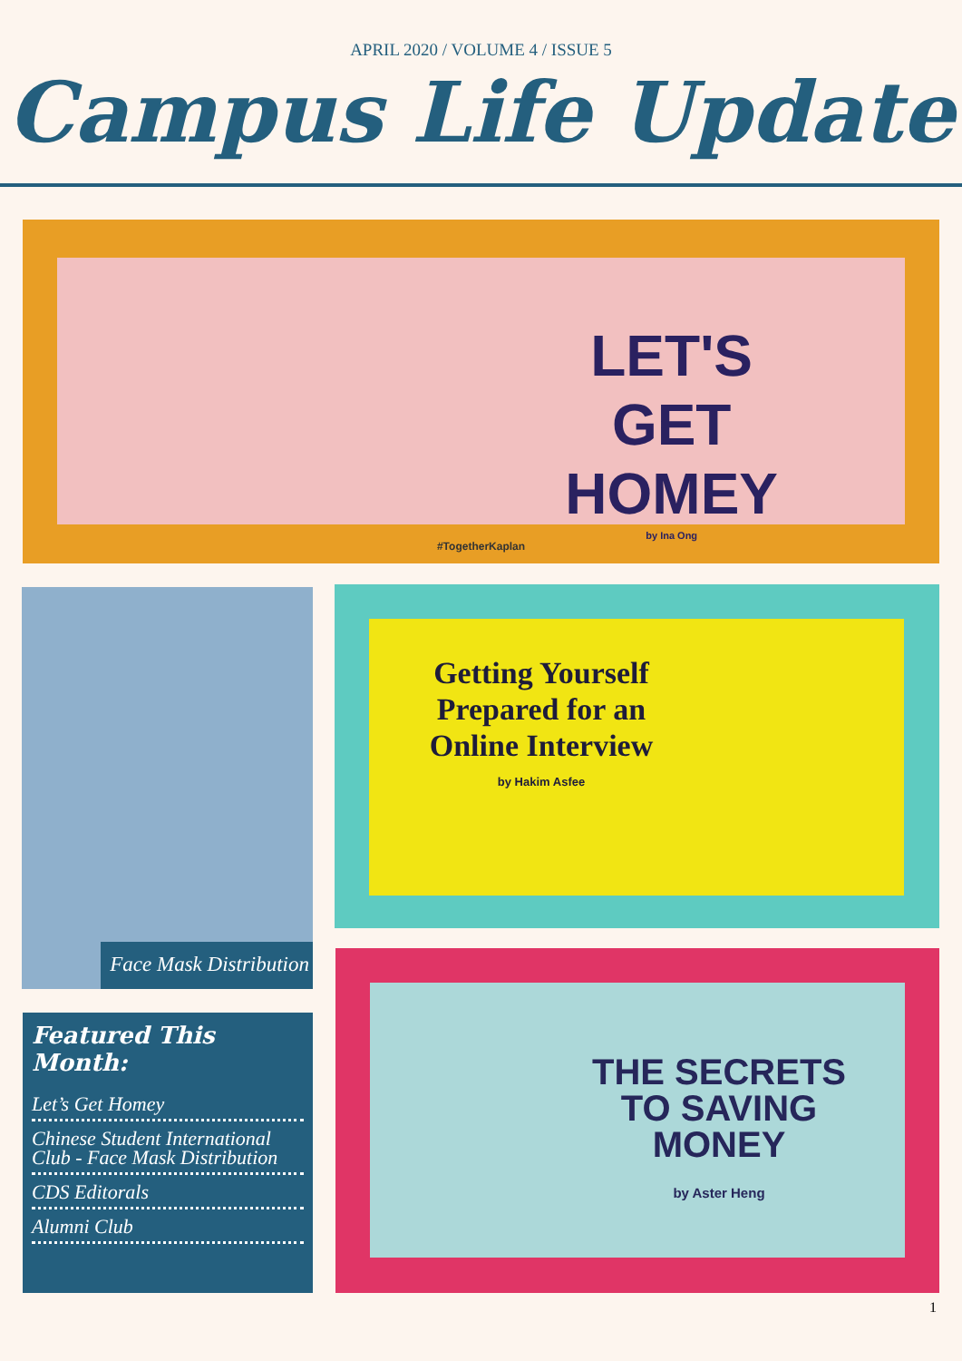APRIL 2020 / VOLUME 4 / ISSUE 5
Campus Life Update
LET'S
GET
HOMEY
by Ina Ong
#TogetherKaplan
Face Mask Distribution Getting Yourself Prepared for an Online Interview
by Hakim Asfee
THE SECRETS
TO SAVING
MONEY
by Aster Heng
Featured This Month:
Let’s Get Homey
Chinese Student International Club - Face Mask Distribution
CDS Editorals
Alumni Club
1